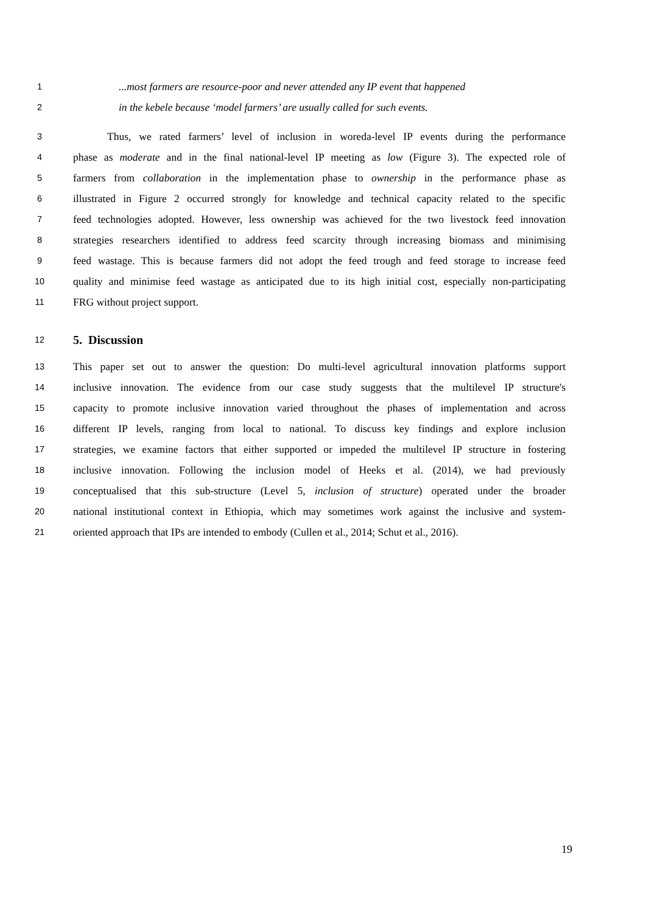1
...most farmers are resource-poor and never attended any IP event that happened
2
in the kebele because ‘model farmers’ are usually called for such events.
3
Thus, we rated farmers’ level of inclusion in woreda-level IP events during the performance
4
phase as moderate and in the final national-level IP meeting as low (Figure 3). The expected role of
5
farmers from collaboration in the implementation phase to ownership in the performance phase as
6
illustrated in Figure 2 occurred strongly for knowledge and technical capacity related to the specific
7
feed technologies adopted. However, less ownership was achieved for the two livestock feed innovation
8
strategies researchers identified to address feed scarcity through increasing biomass and minimising
9
feed wastage. This is because farmers did not adopt the feed trough and feed storage to increase feed
10
quality and minimise feed wastage as anticipated due to its high initial cost, especially non-participating
11
FRG without project support.
12
5. Discussion
13
This paper set out to answer the question: Do multi-level agricultural innovation platforms support
14
inclusive innovation. The evidence from our case study suggests that the multilevel IP structure's
15
capacity to promote inclusive innovation varied throughout the phases of implementation and across
16
different IP levels, ranging from local to national. To discuss key findings and explore inclusion
17
strategies, we examine factors that either supported or impeded the multilevel IP structure in fostering
18
inclusive innovation. Following the inclusion model of Heeks et al. (2014), we had previously
19
conceptualised that this sub-structure (Level 5, inclusion of structure) operated under the broader
20
national institutional context in Ethiopia, which may sometimes work against the inclusive and system-
21
oriented approach that IPs are intended to embody (Cullen et al., 2014; Schut et al., 2016).
19